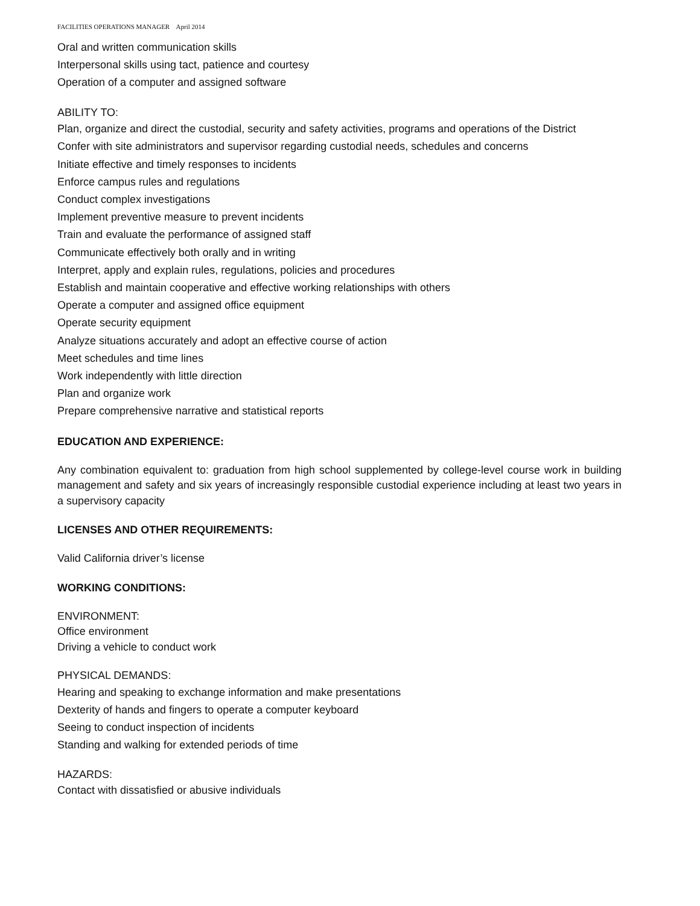FACILITIES OPERATIONS MANAGER April 2014
Oral and written communication skills
Interpersonal skills using tact, patience and courtesy
Operation of a computer and assigned software
ABILITY TO:
Plan, organize and direct the custodial, security and safety activities, programs and operations of the District
Confer with site administrators and supervisor regarding custodial needs, schedules and concerns
Initiate effective and timely responses to incidents
Enforce campus rules and regulations
Conduct complex investigations
Implement preventive measure to prevent incidents
Train and evaluate the performance of assigned staff
Communicate effectively both orally and in writing
Interpret, apply and explain rules, regulations, policies and procedures
Establish and maintain cooperative and effective working relationships with others
Operate a computer and assigned office equipment
Operate security equipment
Analyze situations accurately and adopt an effective course of action
Meet schedules and time lines
Work independently with little direction
Plan and organize work
Prepare comprehensive narrative and statistical reports
EDUCATION AND EXPERIENCE:
Any combination equivalent to: graduation from high school supplemented by college-level course work in building management and safety and six years of increasingly responsible custodial experience including at least two years in a supervisory capacity
LICENSES AND OTHER REQUIREMENTS:
Valid California driver’s license
WORKING CONDITIONS:
ENVIRONMENT:
Office environment
Driving a vehicle to conduct work
PHYSICAL DEMANDS:
Hearing and speaking to exchange information and make presentations
Dexterity of hands and fingers to operate a computer keyboard
Seeing to conduct inspection of incidents
Standing and walking for extended periods of time
HAZARDS:
Contact with dissatisfied or abusive individuals